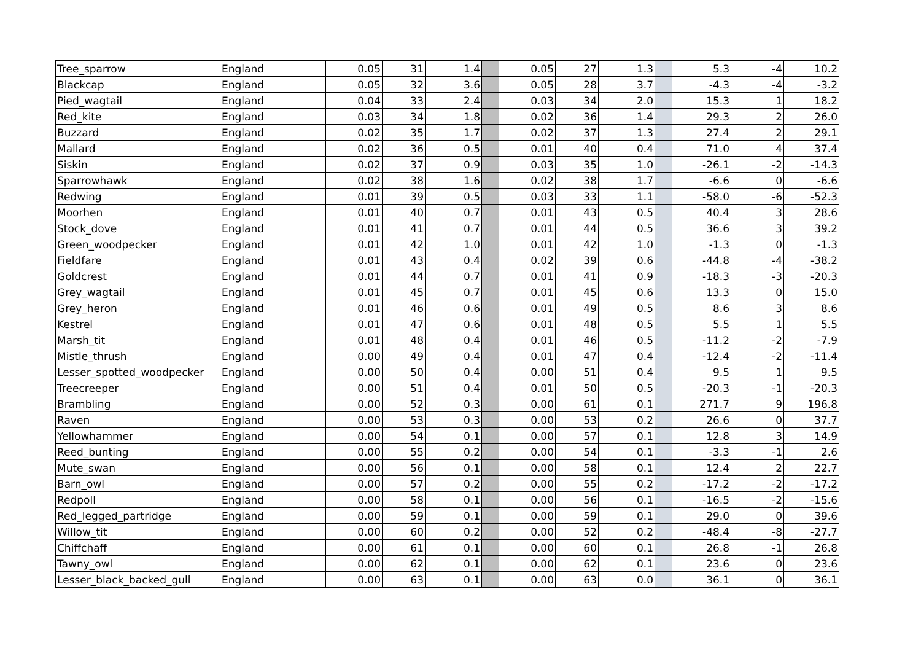| Tree_sparrow | England | 0.05 | 31 | 1.4 | | 0.05 | 27 | 1.3 | | 5.3 | -4 | 10.2 |
| Blackcap | England | 0.05 | 32 | 3.6 | | 0.05 | 28 | 3.7 | | -4.3 | -4 | -3.2 |
| Pied_wagtail | England | 0.04 | 33 | 2.4 | | 0.03 | 34 | 2.0 | | 15.3 | 1 | 18.2 |
| Red_kite | England | 0.03 | 34 | 1.8 | | 0.02 | 36 | 1.4 | | 29.3 | 2 | 26.0 |
| Buzzard | England | 0.02 | 35 | 1.7 | | 0.02 | 37 | 1.3 | | 27.4 | 2 | 29.1 |
| Mallard | England | 0.02 | 36 | 0.5 | | 0.01 | 40 | 0.4 | | 71.0 | 4 | 37.4 |
| Siskin | England | 0.02 | 37 | 0.9 | | 0.03 | 35 | 1.0 | | -26.1 | -2 | -14.3 |
| Sparrowhawk | England | 0.02 | 38 | 1.6 | | 0.02 | 38 | 1.7 | | -6.6 | 0 | -6.6 |
| Redwing | England | 0.01 | 39 | 0.5 | | 0.03 | 33 | 1.1 | | -58.0 | -6 | -52.3 |
| Moorhen | England | 0.01 | 40 | 0.7 | | 0.01 | 43 | 0.5 | | 40.4 | 3 | 28.6 |
| Stock_dove | England | 0.01 | 41 | 0.7 | | 0.01 | 44 | 0.5 | | 36.6 | 3 | 39.2 |
| Green_woodpecker | England | 0.01 | 42 | 1.0 | | 0.01 | 42 | 1.0 | | -1.3 | 0 | -1.3 |
| Fieldfare | England | 0.01 | 43 | 0.4 | | 0.02 | 39 | 0.6 | | -44.8 | -4 | -38.2 |
| Goldcrest | England | 0.01 | 44 | 0.7 | | 0.01 | 41 | 0.9 | | -18.3 | -3 | -20.3 |
| Grey_wagtail | England | 0.01 | 45 | 0.7 | | 0.01 | 45 | 0.6 | | 13.3 | 0 | 15.0 |
| Grey_heron | England | 0.01 | 46 | 0.6 | | 0.01 | 49 | 0.5 | | 8.6 | 3 | 8.6 |
| Kestrel | England | 0.01 | 47 | 0.6 | | 0.01 | 48 | 0.5 | | 5.5 | 1 | 5.5 |
| Marsh_tit | England | 0.01 | 48 | 0.4 | | 0.01 | 46 | 0.5 | | -11.2 | -2 | -7.9 |
| Mistle_thrush | England | 0.00 | 49 | 0.4 | | 0.01 | 47 | 0.4 | | -12.4 | -2 | -11.4 |
| Lesser_spotted_woodpecker | England | 0.00 | 50 | 0.4 | | 0.00 | 51 | 0.4 | | 9.5 | 1 | 9.5 |
| Treecreeper | England | 0.00 | 51 | 0.4 | | 0.01 | 50 | 0.5 | | -20.3 | -1 | -20.3 |
| Brambling | England | 0.00 | 52 | 0.3 | | 0.00 | 61 | 0.1 | | 271.7 | 9 | 196.8 |
| Raven | England | 0.00 | 53 | 0.3 | | 0.00 | 53 | 0.2 | | 26.6 | 0 | 37.7 |
| Yellowhammer | England | 0.00 | 54 | 0.1 | | 0.00 | 57 | 0.1 | | 12.8 | 3 | 14.9 |
| Reed_bunting | England | 0.00 | 55 | 0.2 | | 0.00 | 54 | 0.1 | | -3.3 | -1 | 2.6 |
| Mute_swan | England | 0.00 | 56 | 0.1 | | 0.00 | 58 | 0.1 | | 12.4 | 2 | 22.7 |
| Barn_owl | England | 0.00 | 57 | 0.2 | | 0.00 | 55 | 0.2 | | -17.2 | -2 | -17.2 |
| Redpoll | England | 0.00 | 58 | 0.1 | | 0.00 | 56 | 0.1 | | -16.5 | -2 | -15.6 |
| Red_legged_partridge | England | 0.00 | 59 | 0.1 | | 0.00 | 59 | 0.1 | | 29.0 | 0 | 39.6 |
| Willow_tit | England | 0.00 | 60 | 0.2 | | 0.00 | 52 | 0.2 | | -48.4 | -8 | -27.7 |
| Chiffchaff | England | 0.00 | 61 | 0.1 | | 0.00 | 60 | 0.1 | | 26.8 | -1 | 26.8 |
| Tawny_owl | England | 0.00 | 62 | 0.1 | | 0.00 | 62 | 0.1 | | 23.6 | 0 | 23.6 |
| Lesser_black_backed_gull | England | 0.00 | 63 | 0.1 | | 0.00 | 63 | 0.0 | | 36.1 | 0 | 36.1 |